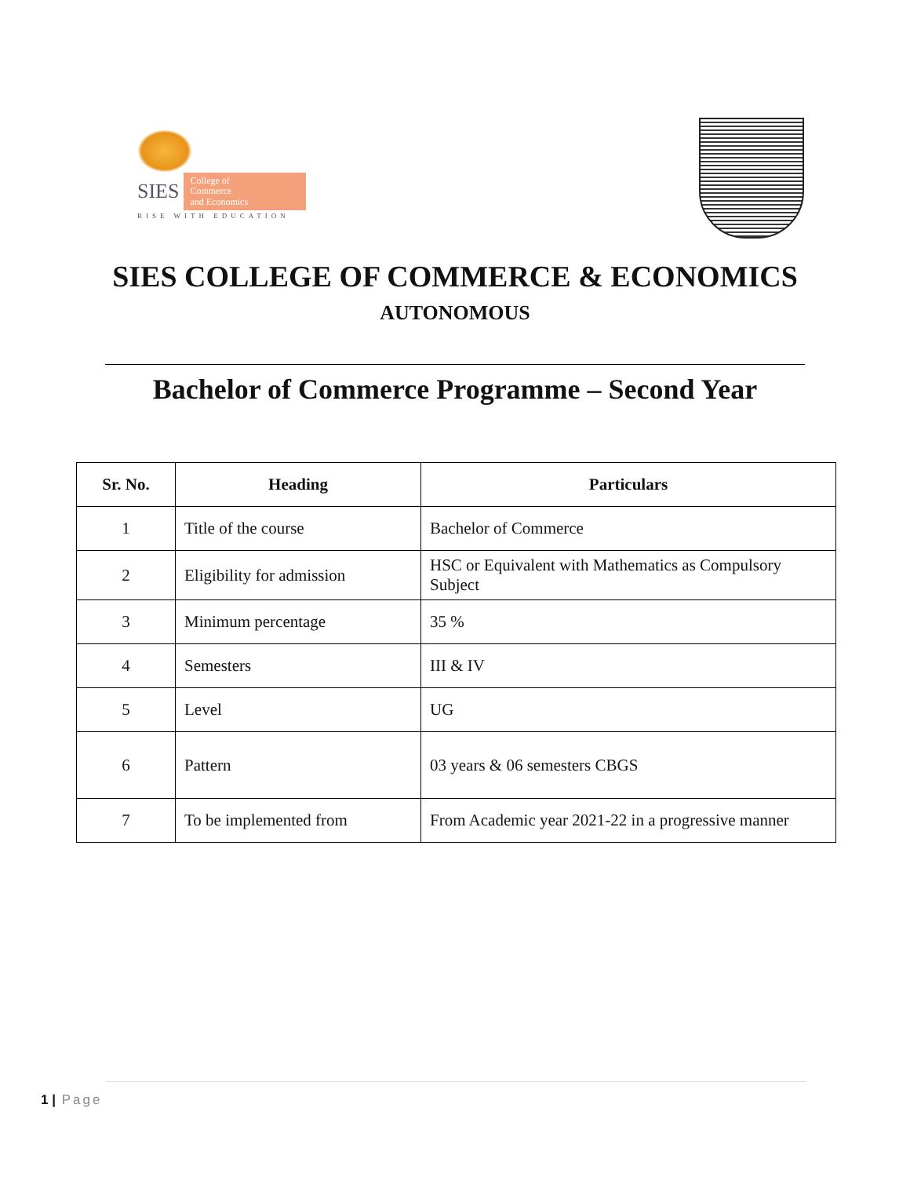SIES
College of
Commerce
and Economics
RISE WITH EDUCATION
SIES COLLEGE OF COMMERCE & ECONOMICS
AUTONOMOUS
Bachelor of Commerce Programme – Second Year
| Sr. No. | Heading | Particulars |
| --- | --- | --- |
| 1 | Title of the course | Bachelor of Commerce |
| 2 | Eligibility for admission | HSC or Equivalent with Mathematics as Compulsory Subject |
| 3 | Minimum percentage | 35 % |
| 4 | Semesters | III & IV |
| 5 | Level | UG |
| 6 | Pattern | 03 years & 06 semesters CBGS |
| 7 | To be implemented from | From Academic year 2021-22 in a progressive manner |
1 | Page